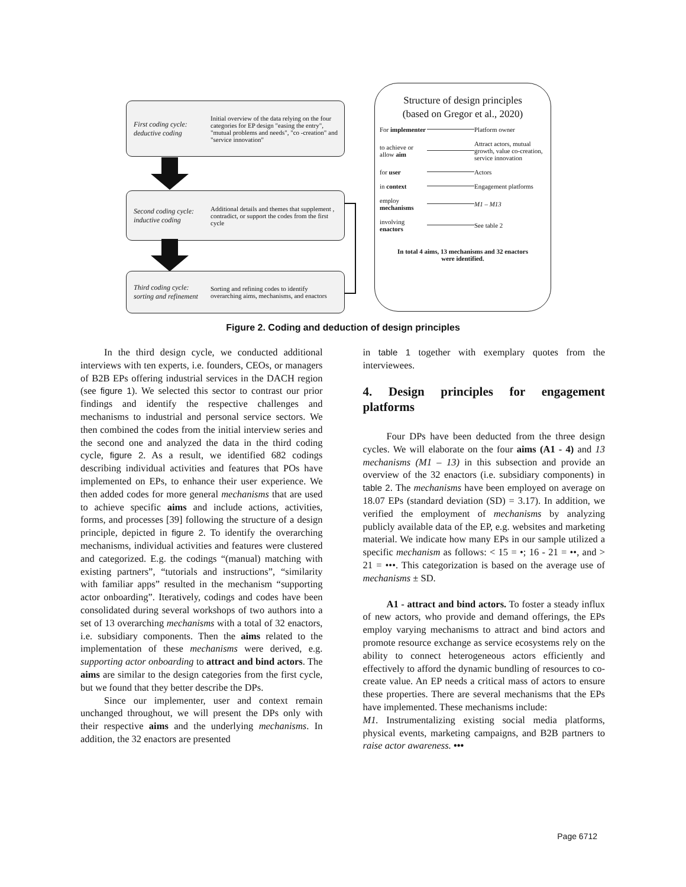First coding cycle: deductive coding
Initial overview of the data relying on the four categories for EP design "easing the entry", "mutual problems and needs", "co -creation" and "service innovation"
Second coding cycle: inductive coding
Additional details and themes that supplement , contradict, or support the codes from the first cycle
Third coding cycle: sorting and refinement
Sorting and refining codes to identify overarching aims, mechanisms, and enactors
Structure of design principles
(based on Gregor et al., 2020)
For implementer Platform owner
to achieve or allow aim Attract actors, mutual growth, value co-creation, service innovation
for user Actors
in context Engagement platforms
employ mechanisms M1 – M13
involving enactors See table 2
In total 4 aims, 13 mechanisms and 32 enactors
were identified.
Figure 2. Coding and deduction of design principles
In the third design cycle, we conducted additional interviews with ten experts, i.e. founders, CEOs, or managers of B2B EPs offering industrial services in the DACH region (see figure 1). We selected this sector to contrast our prior findings and identify the respective challenges and mechanisms to industrial and personal service sectors. We then combined the codes from the initial interview series and the second one and analyzed the data in the third coding cycle, figure 2. As a result, we identified 682 codings describing individual activities and features that POs have implemented on EPs, to enhance their user experience. We then added codes for more general mechanisms that are used to achieve specific aims and include actions, activities, forms, and processes [39] following the structure of a design principle, depicted in figure 2. To identify the overarching mechanisms, individual activities and features were clustered and categorized. E.g. the codings “(manual) matching with existing partners”, “tutorials and instructions”, “similarity with familiar apps” resulted in the mechanism “supporting actor onboarding”. Iteratively, codings and codes have been consolidated during several workshops of two authors into a set of 13 overarching mechanisms with a total of 32 enactors, i.e. subsidiary components. Then the aims related to the implementation of these mechanisms were derived, e.g. supporting actor onboarding to attract and bind actors. The aims are similar to the design categories from the first cycle, but we found that they better describe the DPs.
Since our implementer, user and context remain unchanged throughout, we will present the DPs only with their respective aims and the underlying mechanisms. In addition, the 32 enactors are presented
in table 1 together with exemplary quotes from the interviewees.
4. Design principles for engagement platforms
Four DPs have been deducted from the three design cycles. We will elaborate on the four aims (A1 - 4) and 13 mechanisms (M1 – 13) in this subsection and provide an overview of the 32 enactors (i.e. subsidiary components) in table 2. The mechanisms have been employed on average on 18.07 EPs (standard deviation (SD) = 3.17). In addition, we verified the employment of mechanisms by analyzing publicly available data of the EP, e.g. websites and marketing material. We indicate how many EPs in our sample utilized a specific mechanism as follows: < 15 = •; 16 - 21 = ••, and > 21 = •••. This categorization is based on the average use of mechanisms ± SD.
A1 - attract and bind actors. To foster a steady influx of new actors, who provide and demand offerings, the EPs employ varying mechanisms to attract and bind actors and promote resource exchange as service ecosystems rely on the ability to connect heterogeneous actors efficiently and effectively to afford the dynamic bundling of resources to co-create value. An EP needs a critical mass of actors to ensure these properties. There are several mechanisms that the EPs have implemented. These mechanisms include:
M1. Instrumentalizing existing social media platforms, physical events, marketing campaigns, and B2B partners to raise actor awareness. •••
Page 6712